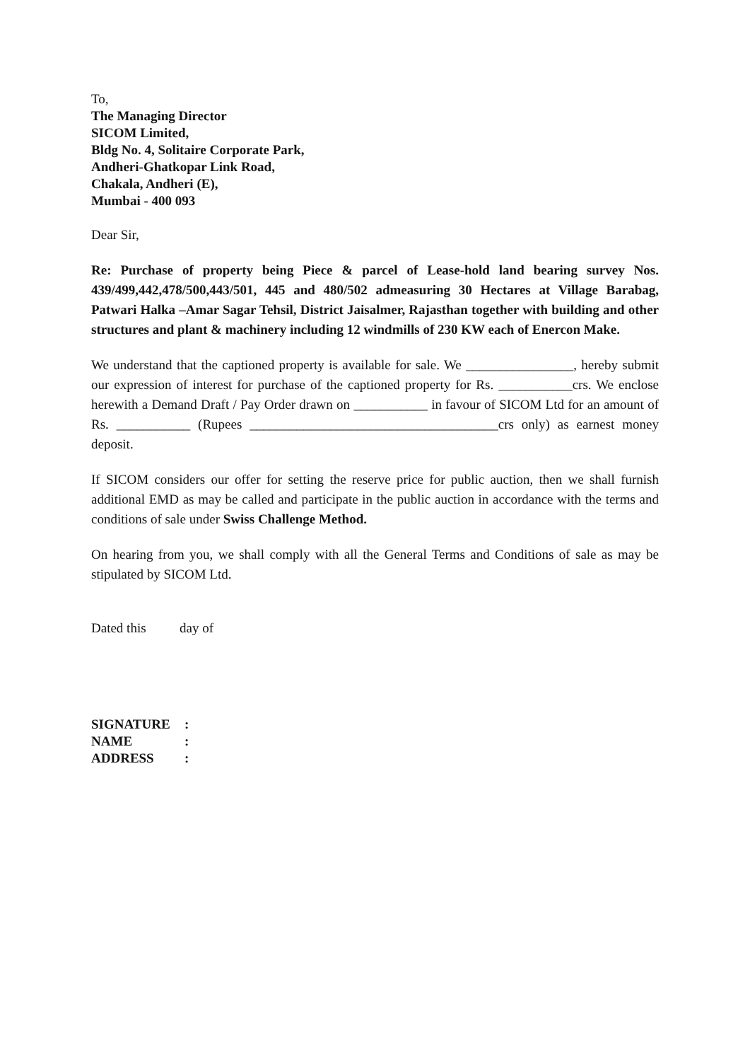To,
The Managing Director
SICOM Limited,
Bldg No. 4, Solitaire Corporate Park,
Andheri-Ghatkopar Link Road,
Chakala, Andheri (E),
Mumbai - 400 093
Dear Sir,
Re: Purchase of property being Piece & parcel of Lease-hold land bearing survey Nos. 439/499,442,478/500,443/501, 445 and 480/502 admeasuring 30 Hectares at Village Barabag, Patwari Halka –Amar Sagar Tehsil, District Jaisalmer, Rajasthan together with building and other structures and plant & machinery including 12 windmills of 230 KW each of Enercon Make.
We understand that the captioned property is available for sale. We ________________, hereby submit our expression of interest for purchase of the captioned property for Rs. ___________crs. We enclose herewith a Demand Draft / Pay Order drawn on ___________ in favour of SICOM Ltd for an amount of Rs. ___________ (Rupees _____________________________________crs only) as earnest money deposit.
If SICOM considers our offer for setting the reserve price for public auction, then we shall furnish additional EMD as may be called and participate in the public auction in accordance with the terms and conditions of sale under Swiss Challenge Method.
On hearing from you, we shall comply with all the General Terms and Conditions of sale as may be stipulated by SICOM Ltd.
Dated this day of
| SIGNATURE | : |
| NAME | : |
| ADDRESS | : |